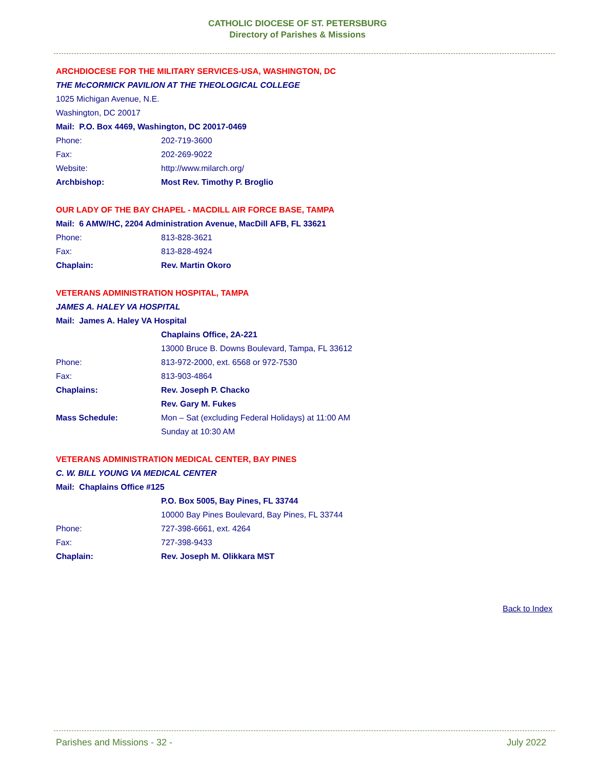CATHOLIC DIOCESE OF ST. PETERSBURG
Directory of Parishes & Missions
ARCHDIOCESE FOR THE MILITARY SERVICES-USA, WASHINGTON, DC
THE McCORMICK PAVILION AT THE THEOLOGICAL COLLEGE
1025 Michigan Avenue, N.E.
Washington, DC 20017
Mail: P.O. Box 4469, Washington, DC 20017-0469
Phone: 202-719-3600
Fax: 202-269-9022
Website: http://www.milarch.org/
Archbishop: Most Rev. Timothy P. Broglio
OUR LADY OF THE BAY CHAPEL - MACDILL AIR FORCE BASE, TAMPA
Mail: 6 AMW/HC, 2204 Administration Avenue, MacDill AFB, FL 33621
Phone: 813-828-3621
Fax: 813-828-4924
Chaplain: Rev. Martin Okoro
VETERANS ADMINISTRATION HOSPITAL, TAMPA
JAMES A. HALEY VA HOSPITAL
Mail: James A. Haley VA Hospital
Chaplains Office, 2A-221
13000 Bruce B. Downs Boulevard, Tampa, FL 33612
Phone: 813-972-2000, ext. 6568 or 972-7530
Fax: 813-903-4864
Chaplains: Rev. Joseph P. Chacko
Rev. Gary M. Fukes
Mass Schedule: Mon – Sat (excluding Federal Holidays) at 11:00 AM
Sunday at 10:30 AM
VETERANS ADMINISTRATION MEDICAL CENTER, BAY PINES
C. W. BILL YOUNG VA MEDICAL CENTER
Mail: Chaplains Office #125
P.O. Box 5005, Bay Pines, FL 33744
10000 Bay Pines Boulevard, Bay Pines, FL 33744
Phone: 727-398-6661, ext. 4264
Fax: 727-398-9433
Chaplain: Rev. Joseph M. Olikkara MST
Back to Index
Parishes and Missions - 32 - July 2022